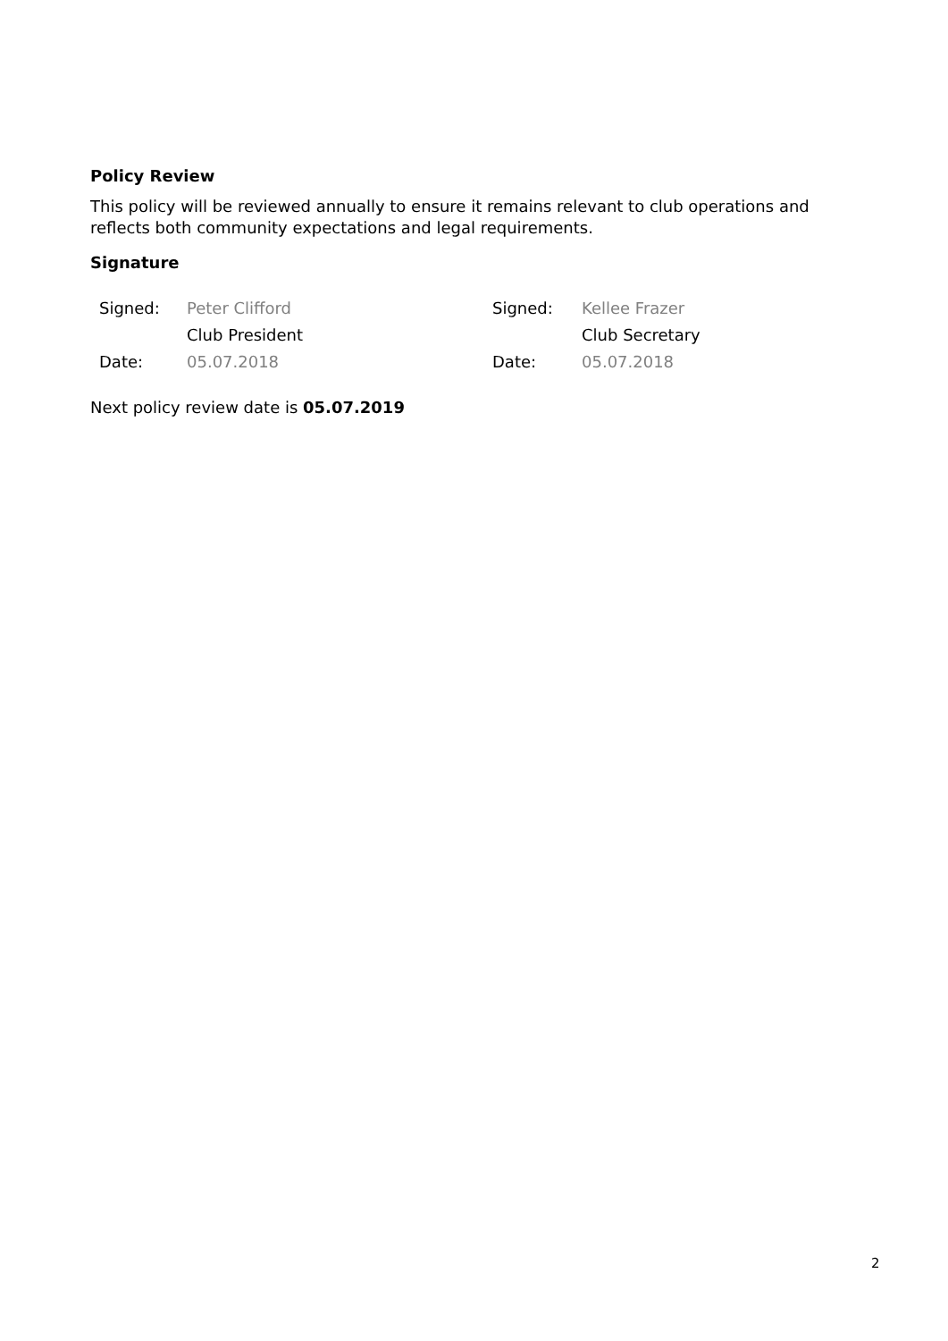Policy Review
This policy will be reviewed annually to ensure it remains relevant to club operations and reflects both community expectations and legal requirements.
Signature
| Signed: | Peter Clifford | Signed: | Kellee Frazer |
| | Club President | | Club Secretary |
| Date: | 05.07.2018 | Date: | 05.07.2018 |
Next policy review date is 05.07.2019
2